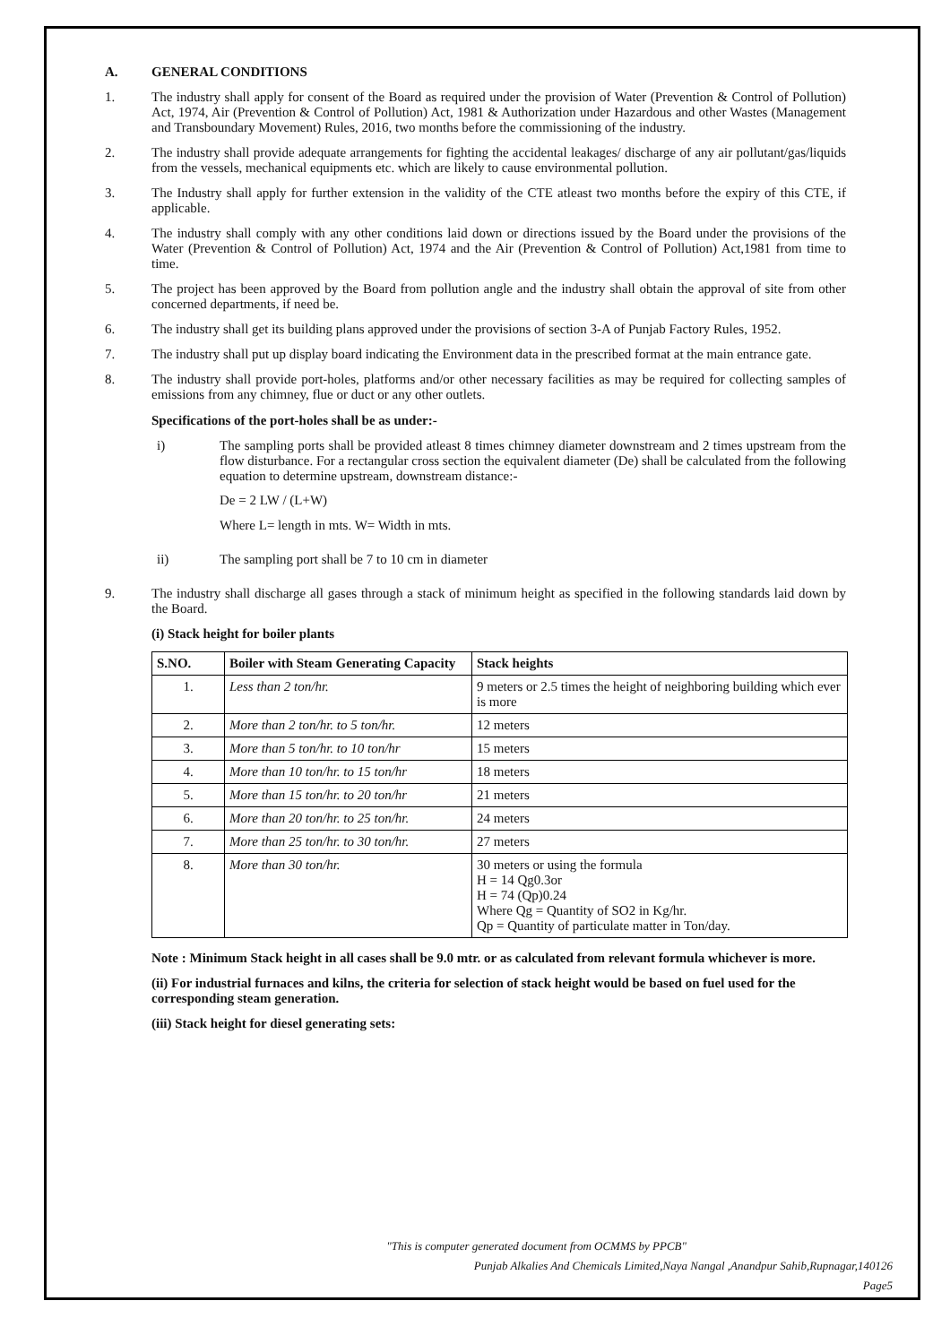A. GENERAL CONDITIONS
1. The industry shall apply for consent of the Board as required under the provision of Water (Prevention & Control of Pollution) Act, 1974, Air (Prevention & Control of Pollution) Act, 1981 & Authorization under Hazardous and other Wastes (Management and Transboundary Movement) Rules, 2016, two months before the commissioning of the industry.
2. The industry shall provide adequate arrangements for fighting the accidental leakages/ discharge of any air pollutant/gas/liquids from the vessels, mechanical equipments etc. which are likely to cause environmental pollution.
3. The Industry shall apply for further extension in the validity of the CTE atleast two months before the expiry of this CTE, if applicable.
4. The industry shall comply with any other conditions laid down or directions issued by the Board under the provisions of the Water (Prevention & Control of Pollution) Act, 1974 and the Air (Prevention & Control of Pollution) Act,1981 from time to time.
5. The project has been approved by the Board from pollution angle and the industry shall obtain the approval of site from other concerned departments, if need be.
6. The industry shall get its building plans approved under the provisions of section 3-A of Punjab Factory Rules, 1952.
7. The industry shall put up display board indicating the Environment data in the prescribed format at the main entrance gate.
8. The industry shall provide port-holes, platforms and/or other necessary facilities as may be required for collecting samples of emissions from any chimney, flue or duct or any other outlets.
Specifications of the port-holes shall be as under:-
i) The sampling ports shall be provided atleast 8 times chimney diameter downstream and 2 times upstream from the flow disturbance. For a rectangular cross section the equivalent diameter (De) shall be calculated from the following equation to determine upstream, downstream distance:-
De = 2 LW / (L+W)
Where L= length in mts. W= Width in mts.
ii) The sampling port shall be 7 to 10 cm in diameter
9. The industry shall discharge all gases through a stack of minimum height as specified in the following standards laid down by the Board.
(i) Stack height for boiler plants
| S.NO. | Boiler with Steam Generating Capacity | Stack heights |
| --- | --- | --- |
| 1. | Less than 2 ton/hr. | 9 meters or 2.5 times the height of neighboring building which ever is more |
| 2. | More than 2 ton/hr. to 5 ton/hr. | 12 meters |
| 3. | More than 5 ton/hr. to 10 ton/hr | 15 meters |
| 4. | More than 10 ton/hr. to 15 ton/hr | 18 meters |
| 5. | More than 15 ton/hr. to 20 ton/hr | 21 meters |
| 6. | More than 20 ton/hr. to 25 ton/hr. | 24 meters |
| 7. | More than 25 ton/hr. to 30 ton/hr. | 27 meters |
| 8. | More than 30 ton/hr. | 30 meters or using the formula H = 14 Qg0.3or H = 74 (Qp)0.24 Where Qg = Quantity of SO2 in Kg/hr. Qp = Quantity of particulate matter in Ton/day. |
Note : Minimum Stack height in all cases shall be 9.0 mtr. or as calculated from relevant formula whichever is more.
(ii) For industrial furnaces and kilns, the criteria for selection of stack height would be based on fuel used for the corresponding steam generation.
(iii) Stack height for diesel generating sets:
"This is computer generated document from OCMMS by PPCB"
Punjab Alkalies And Chemicals Limited,Naya Nangal ,Anandpur Sahib,Rupnagar,140126
Page5